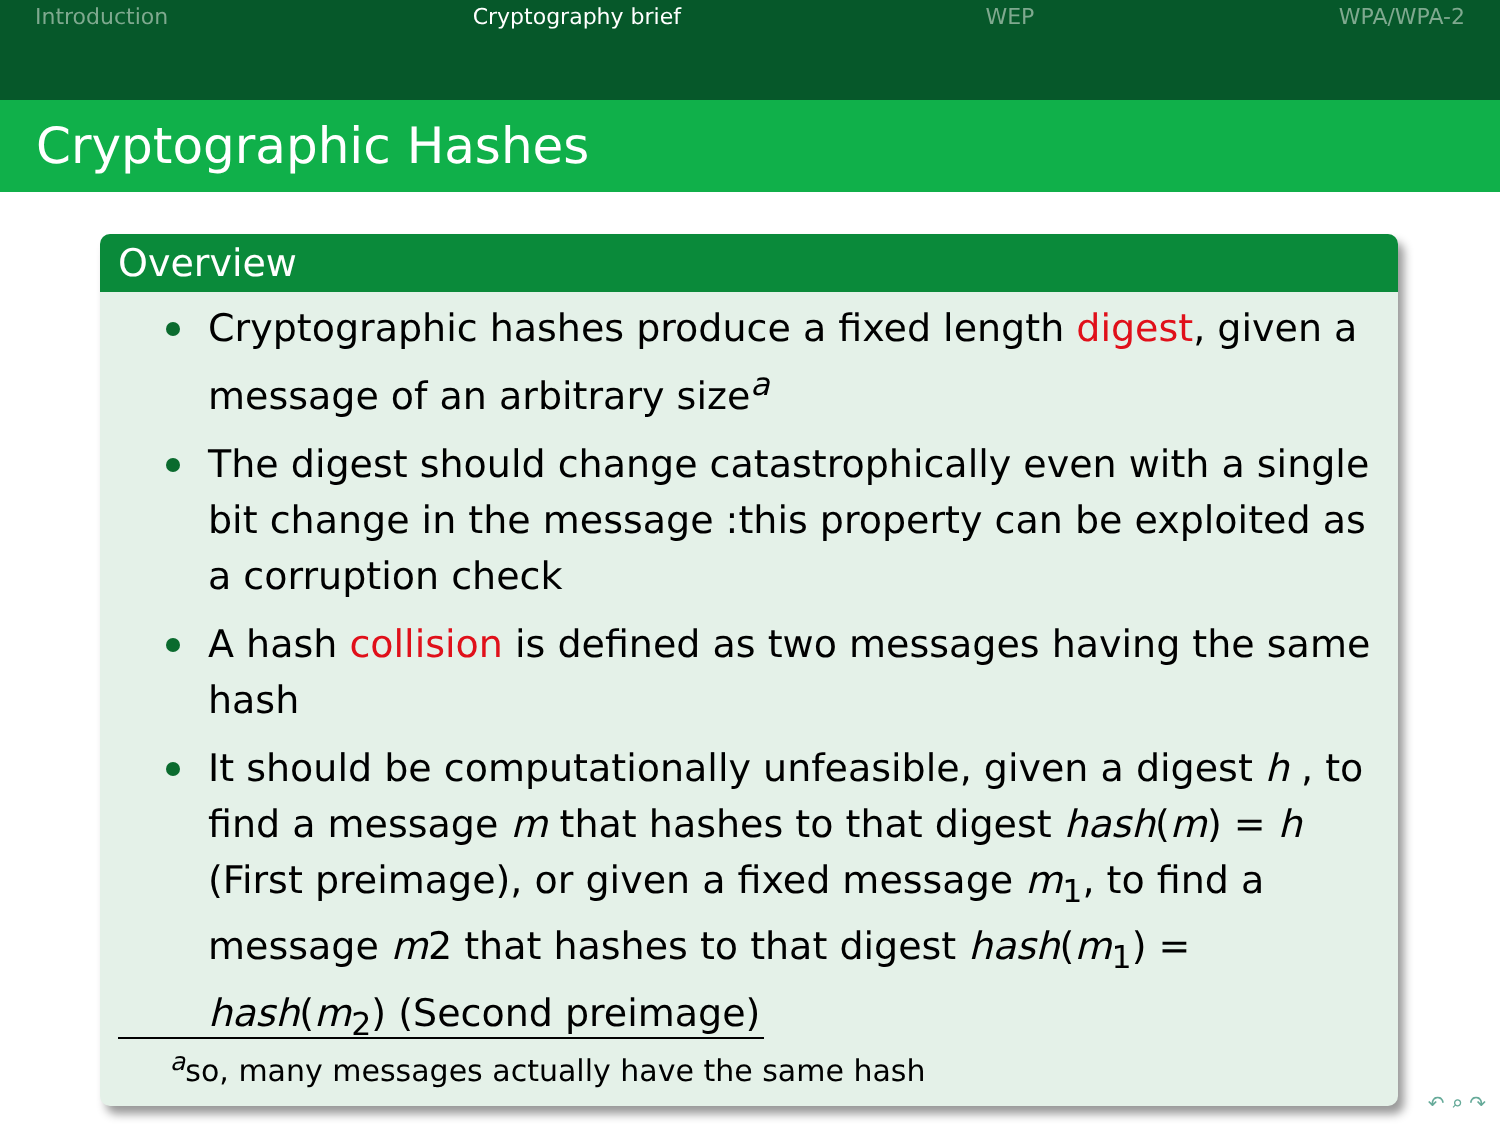Introduction Cryptography brief WEP WPA/WPA-2
Cryptographic Hashes
Overview
Cryptographic hashes produce a fixed length digest, given a message of an arbitrary size<sup>a</sup>
The digest should change catastrophically even with a single bit change in the message :this property can be exploited as a corruption check
A hash collision is defined as two messages having the same hash
It should be computationally unfeasible, given a digest h , to find a message m that hashes to that digest hash(m) = h (First preimage), or given a fixed message m<sub>1</sub>, to find a message m2 that hashes to that digest hash(m<sub>1</sub>) = hash(m<sub>2</sub>) (Second preimage)
<sup>a</sup> so, many messages actually have the same hash
↶ ⌕ ↷